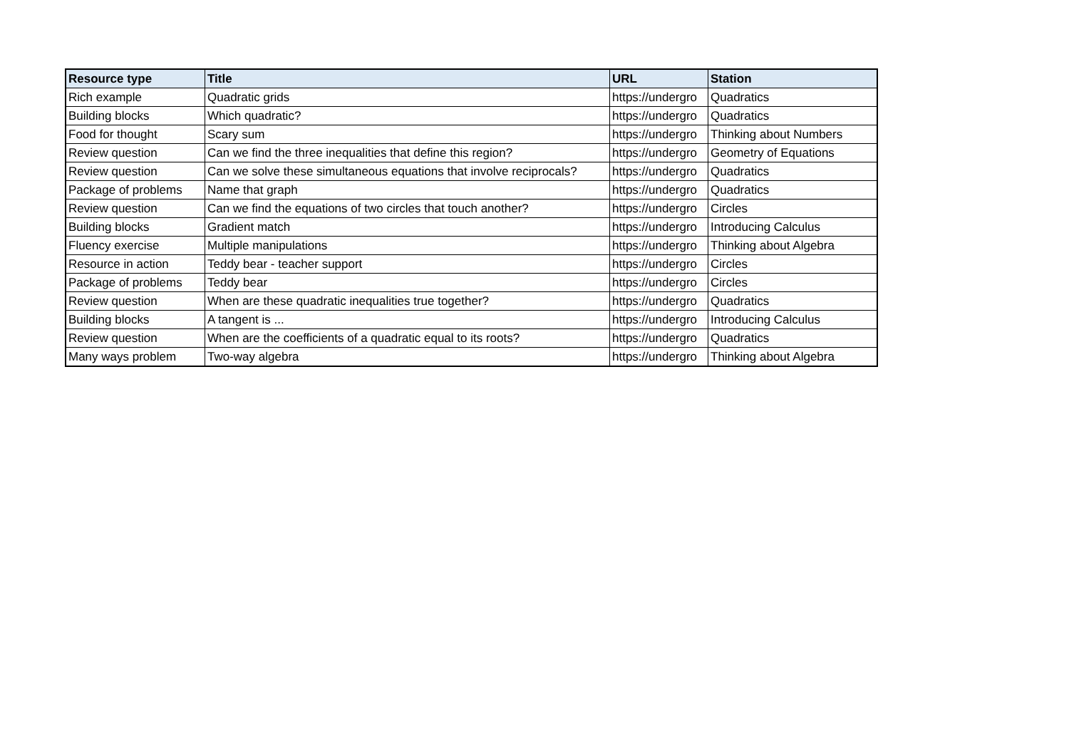| Resource type | Title | URL | Station |
| --- | --- | --- | --- |
| Rich example | Quadratic grids | https://undergro | Quadratics |
| Building blocks | Which quadratic? | https://undergro | Quadratics |
| Food for thought | Scary sum | https://undergro | Thinking about Numbers |
| Review question | Can we find the three inequalities that define this region? | https://undergro | Geometry of Equations |
| Review question | Can we solve these simultaneous equations that involve reciprocals? | https://undergro | Quadratics |
| Package of problems | Name that graph | https://undergro | Quadratics |
| Review question | Can we find the equations of two circles that touch another? | https://undergro | Circles |
| Building blocks | Gradient match | https://undergro | Introducing Calculus |
| Fluency exercise | Multiple manipulations | https://undergro | Thinking about Algebra |
| Resource in action | Teddy bear - teacher support | https://undergro | Circles |
| Package of problems | Teddy bear | https://undergro | Circles |
| Review question | When are these quadratic inequalities true together? | https://undergro | Quadratics |
| Building blocks | A tangent is ... | https://undergro | Introducing Calculus |
| Review question | When are the coefficients of a quadratic equal to its roots? | https://undergro | Quadratics |
| Many ways problem | Two-way algebra | https://undergro | Thinking about Algebra |